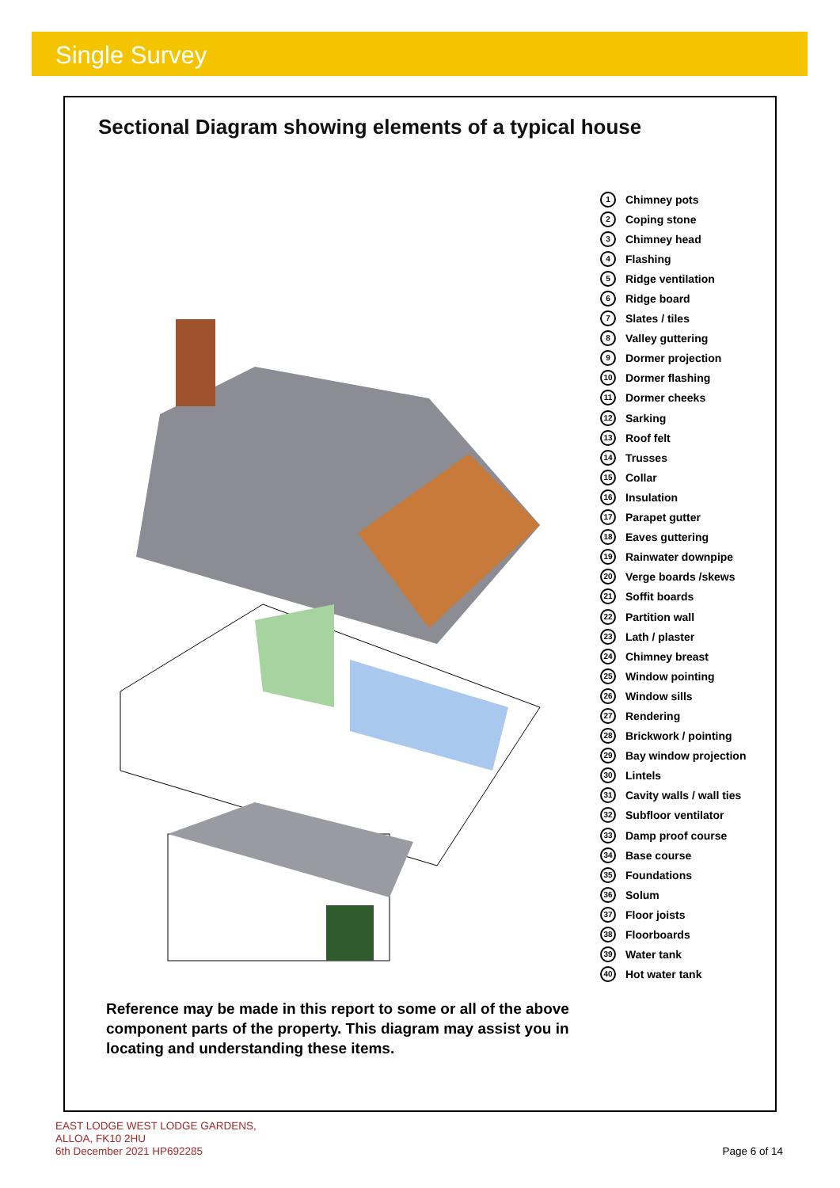Single Survey
Sectional Diagram showing elements of a typical house
1 Chimney pots
2 Coping stone
3 Chimney head
4 Flashing
5 Ridge ventilation
6 Ridge board
7 Slates / tiles
8 Valley guttering
9 Dormer projection
10 Dormer flashing
11 Dormer cheeks
12 Sarking
13 Roof felt
14 Trusses
15 Collar
16 Insulation
17 Parapet gutter
18 Eaves guttering
19 Rainwater downpipe
20 Verge boards /skews
21 Soffit boards
22 Partition wall
23 Lath / plaster
24 Chimney breast
25 Window pointing
26 Window sills
27 Rendering
28 Brickwork / pointing
29 Bay window projection
30 Lintels
31 Cavity walls / wall ties
32 Subfloor ventilator
33 Damp proof course
34 Base course
35 Foundations
36 Solum
37 Floor joists
38 Floorboards
39 Water tank
40 Hot water tank
Reference may be made in this report to some or all of the above component parts of the property. This diagram may assist you in locating and understanding these items.
EAST LODGE WEST LODGE GARDENS,
ALLOA, FK10 2HU
6th December 2021 HP692285
Page 6 of 14